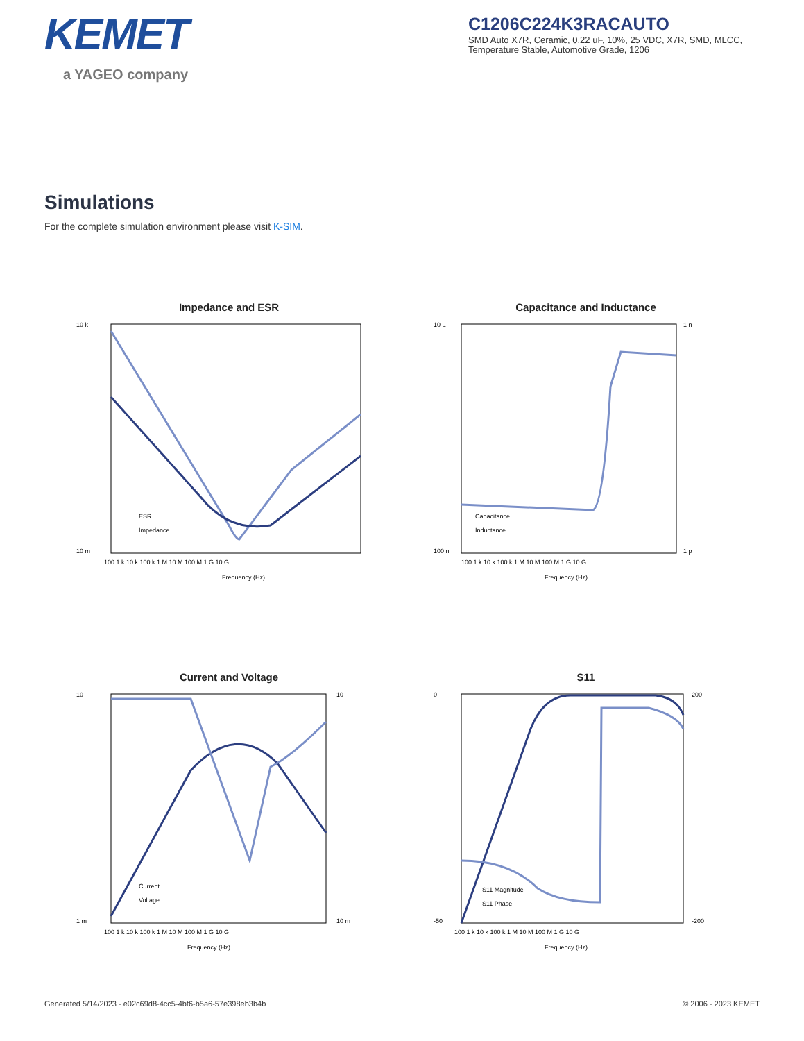KEMET
a YAGEO company
C1206C224K3RACAUTO
SMD Auto X7R, Ceramic, 0.22 uF, 10%, 25 VDC, X7R, SMD, MLCC, Temperature Stable, Automotive Grade, 1206
Simulations
For the complete simulation environment please visit K-SIM.
Impedance and ESR
10 k
10 m
Frequency (Hz)
100 1 k 10 k 100 k 1 M 10 M 100 M 1 G 10 G
ESR
Impedance
Capacitance and Inductance
10 µ
100 n
1 n
1 p
100 1 k 10 k 100 k 1 M 10 M 100 M 1 G 10 G
Frequency (Hz)
Capacitance
Inductance
Current and Voltage
10
1 m
10
10 m
100 1 k 10 k 100 k 1 M 10 M 100 M 1 G 10 G
Frequency (Hz)
Current
Voltage
S11
0
-50
200
-200
100 1 k 10 k 100 k 1 M 10 M 100 M 1 G 10 G
Frequency (Hz)
S11 Magnitude
S11 Phase
Generated 5/14/2023 - e02c69d8-4cc5-4bf6-b5a6-57e398eb3b4b © 2006 - 2023 KEMET